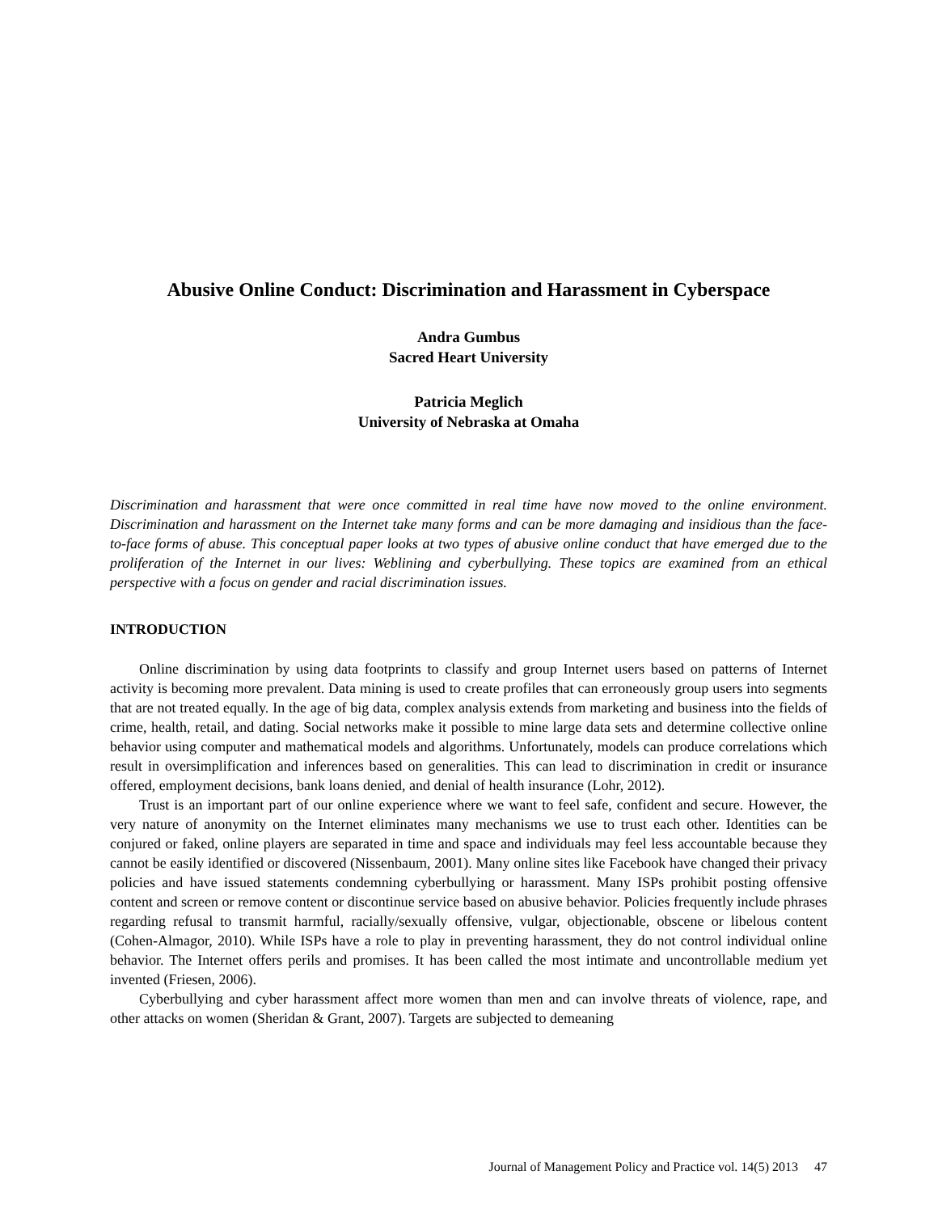Abusive Online Conduct: Discrimination and Harassment in Cyberspace
Andra Gumbus
Sacred Heart University
Patricia Meglich
University of Nebraska at Omaha
Discrimination and harassment that were once committed in real time have now moved to the online environment. Discrimination and harassment on the Internet take many forms and can be more damaging and insidious than the face-to-face forms of abuse. This conceptual paper looks at two types of abusive online conduct that have emerged due to the proliferation of the Internet in our lives: Weblining and cyberbullying. These topics are examined from an ethical perspective with a focus on gender and racial discrimination issues.
INTRODUCTION
Online discrimination by using data footprints to classify and group Internet users based on patterns of Internet activity is becoming more prevalent. Data mining is used to create profiles that can erroneously group users into segments that are not treated equally. In the age of big data, complex analysis extends from marketing and business into the fields of crime, health, retail, and dating. Social networks make it possible to mine large data sets and determine collective online behavior using computer and mathematical models and algorithms. Unfortunately, models can produce correlations which result in oversimplification and inferences based on generalities. This can lead to discrimination in credit or insurance offered, employment decisions, bank loans denied, and denial of health insurance (Lohr, 2012).
Trust is an important part of our online experience where we want to feel safe, confident and secure. However, the very nature of anonymity on the Internet eliminates many mechanisms we use to trust each other. Identities can be conjured or faked, online players are separated in time and space and individuals may feel less accountable because they cannot be easily identified or discovered (Nissenbaum, 2001). Many online sites like Facebook have changed their privacy policies and have issued statements condemning cyberbullying or harassment. Many ISPs prohibit posting offensive content and screen or remove content or discontinue service based on abusive behavior. Policies frequently include phrases regarding refusal to transmit harmful, racially/sexually offensive, vulgar, objectionable, obscene or libelous content (Cohen-Almagor, 2010). While ISPs have a role to play in preventing harassment, they do not control individual online behavior. The Internet offers perils and promises. It has been called the most intimate and uncontrollable medium yet invented (Friesen, 2006).
Cyberbullying and cyber harassment affect more women than men and can involve threats of violence, rape, and other attacks on women (Sheridan & Grant, 2007). Targets are subjected to demeaning
Journal of Management Policy and Practice vol. 14(5) 2013 47